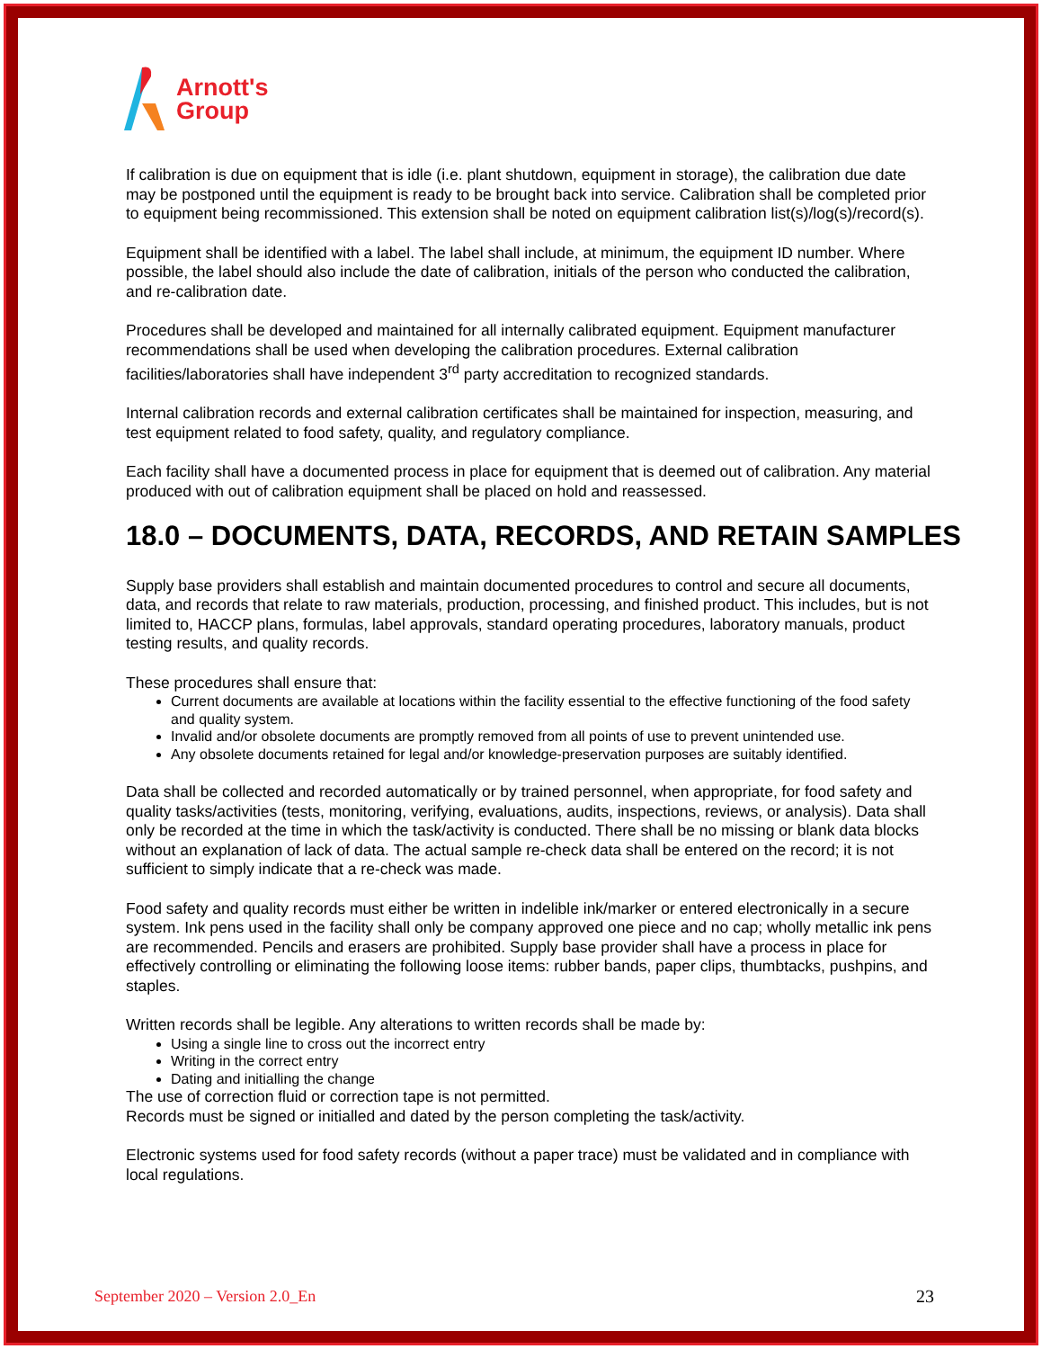Arnott's
Group
If calibration is due on equipment that is idle (i.e. plant shutdown, equipment in storage), the calibration due date may be postponed until the equipment is ready to be brought back into service. Calibration shall be completed prior to equipment being recommissioned. This extension shall be noted on equipment calibration list(s)/log(s)/record(s).
Equipment shall be identified with a label. The label shall include, at minimum, the equipment ID number. Where possible, the label should also include the date of calibration, initials of the person who conducted the calibration, and re-calibration date.
Procedures shall be developed and maintained for all internally calibrated equipment. Equipment manufacturer recommendations shall be used when developing the calibration procedures. External calibration facilities/laboratories shall have independent 3<sup>rd</sup> party accreditation to recognized standards.
Internal calibration records and external calibration certificates shall be maintained for inspection, measuring, and test equipment related to food safety, quality, and regulatory compliance.
Each facility shall have a documented process in place for equipment that is deemed out of calibration. Any material produced with out of calibration equipment shall be placed on hold and reassessed.
18.0 – DOCUMENTS, DATA, RECORDS, AND RETAIN SAMPLES
Supply base providers shall establish and maintain documented procedures to control and secure all documents, data, and records that relate to raw materials, production, processing, and finished product. This includes, but is not limited to, HACCP plans, formulas, label approvals, standard operating procedures, laboratory manuals, product testing results, and quality records.
These procedures shall ensure that:
Current documents are available at locations within the facility essential to the effective functioning of the food safety and quality system.
Invalid and/or obsolete documents are promptly removed from all points of use to prevent unintended use.
Any obsolete documents retained for legal and/or knowledge-preservation purposes are suitably identified.
Data shall be collected and recorded automatically or by trained personnel, when appropriate, for food safety and quality tasks/activities (tests, monitoring, verifying, evaluations, audits, inspections, reviews, or analysis). Data shall only be recorded at the time in which the task/activity is conducted. There shall be no missing or blank data blocks without an explanation of lack of data. The actual sample re-check data shall be entered on the record; it is not sufficient to simply indicate that a re-check was made.
Food safety and quality records must either be written in indelible ink/marker or entered electronically in a secure system. Ink pens used in the facility shall only be company approved one piece and no cap; wholly metallic ink pens are recommended. Pencils and erasers are prohibited. Supply base provider shall have a process in place for effectively controlling or eliminating the following loose items: rubber bands, paper clips, thumbtacks, pushpins, and staples.
Written records shall be legible. Any alterations to written records shall be made by:
Using a single line to cross out the incorrect entry
Writing in the correct entry
Dating and initialling the change
The use of correction fluid or correction tape is not permitted.
Records must be signed or initialled and dated by the person completing the task/activity.
Electronic systems used for food safety records (without a paper trace) must be validated and in compliance with local regulations.
September 2020 – Version 2.0_En 23